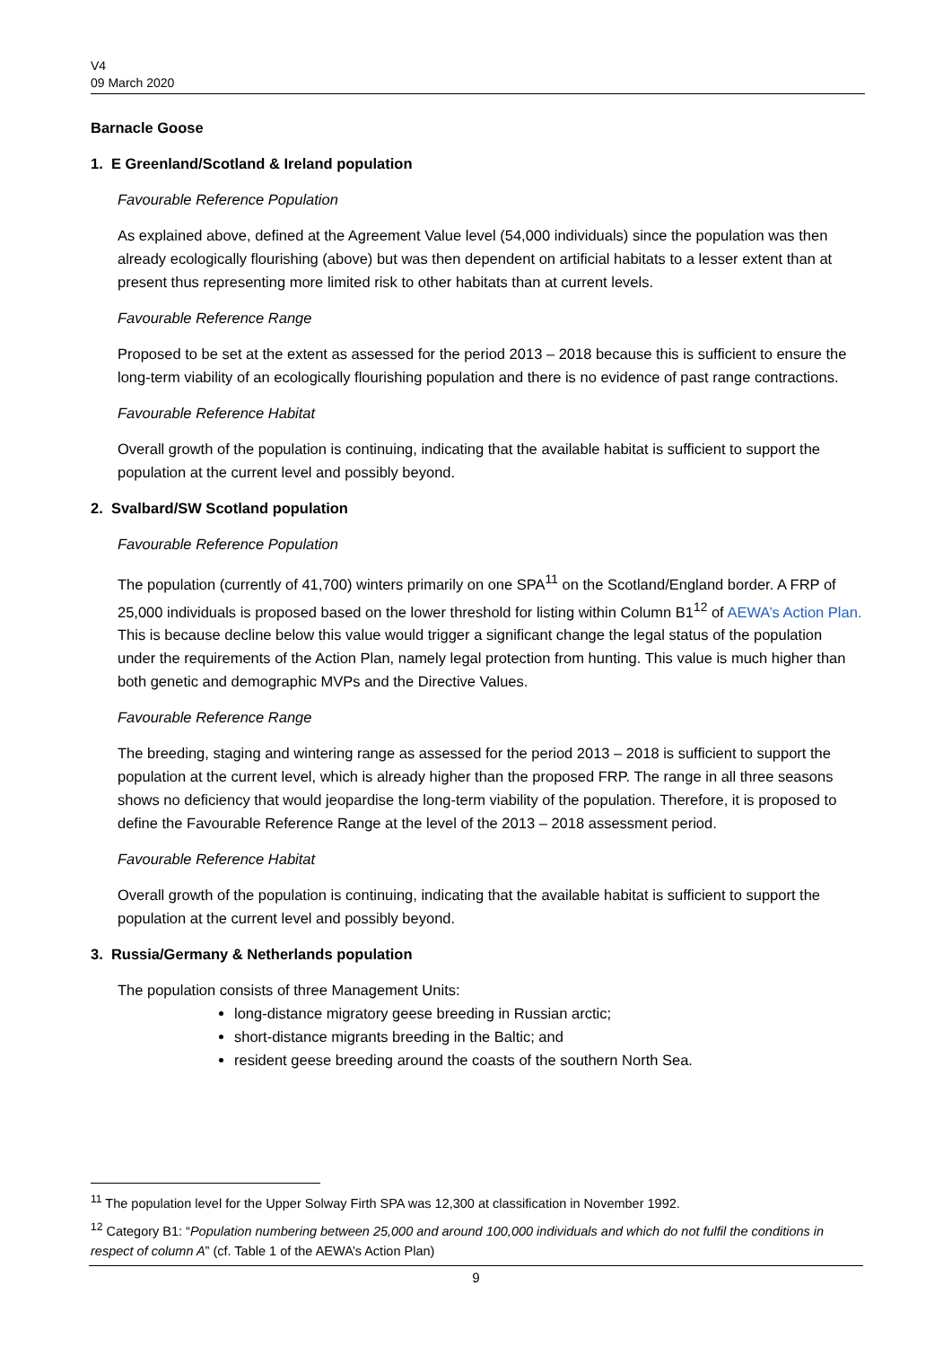V4
09 March 2020
Barnacle Goose
1. E Greenland/Scotland & Ireland population
Favourable Reference Population
As explained above, defined at the Agreement Value level (54,000 individuals) since the population was then already ecologically flourishing (above) but was then dependent on artificial habitats to a lesser extent than at present thus representing more limited risk to other habitats than at current levels.
Favourable Reference Range
Proposed to be set at the extent as assessed for the period 2013 – 2018 because this is sufficient to ensure the long-term viability of an ecologically flourishing population and there is no evidence of past range contractions.
Favourable Reference Habitat
Overall growth of the population is continuing, indicating that the available habitat is sufficient to support the population at the current level and possibly beyond.
2. Svalbard/SW Scotland population
Favourable Reference Population
The population (currently of 41,700) winters primarily on one SPA<sup>11</sup> on the Scotland/England border. A FRP of 25,000 individuals is proposed based on the lower threshold for listing within Column B1<sup>12</sup> of AEWA’s Action Plan. This is because decline below this value would trigger a significant change the legal status of the population under the requirements of the Action Plan, namely legal protection from hunting. This value is much higher than both genetic and demographic MVPs and the Directive Values.
Favourable Reference Range
The breeding, staging and wintering range as assessed for the period 2013 – 2018 is sufficient to support the population at the current level, which is already higher than the proposed FRP. The range in all three seasons shows no deficiency that would jeopardise the long-term viability of the population. Therefore, it is proposed to define the Favourable Reference Range at the level of the 2013 – 2018 assessment period.
Favourable Reference Habitat
Overall growth of the population is continuing, indicating that the available habitat is sufficient to support the population at the current level and possibly beyond.
3. Russia/Germany & Netherlands population
The population consists of three Management Units:
long-distance migratory geese breeding in Russian arctic;
short-distance migrants breeding in the Baltic; and
resident geese breeding around the coasts of the southern North Sea.
<sup>11</sup> The population level for the Upper Solway Firth SPA was 12,300 at classification in November 1992.
<sup>12</sup> Category B1: “Population numbering between 25,000 and around 100,000 individuals and which do not fulfil the conditions in respect of column A” (cf. Table 1 of the AEWA’s Action Plan)
9